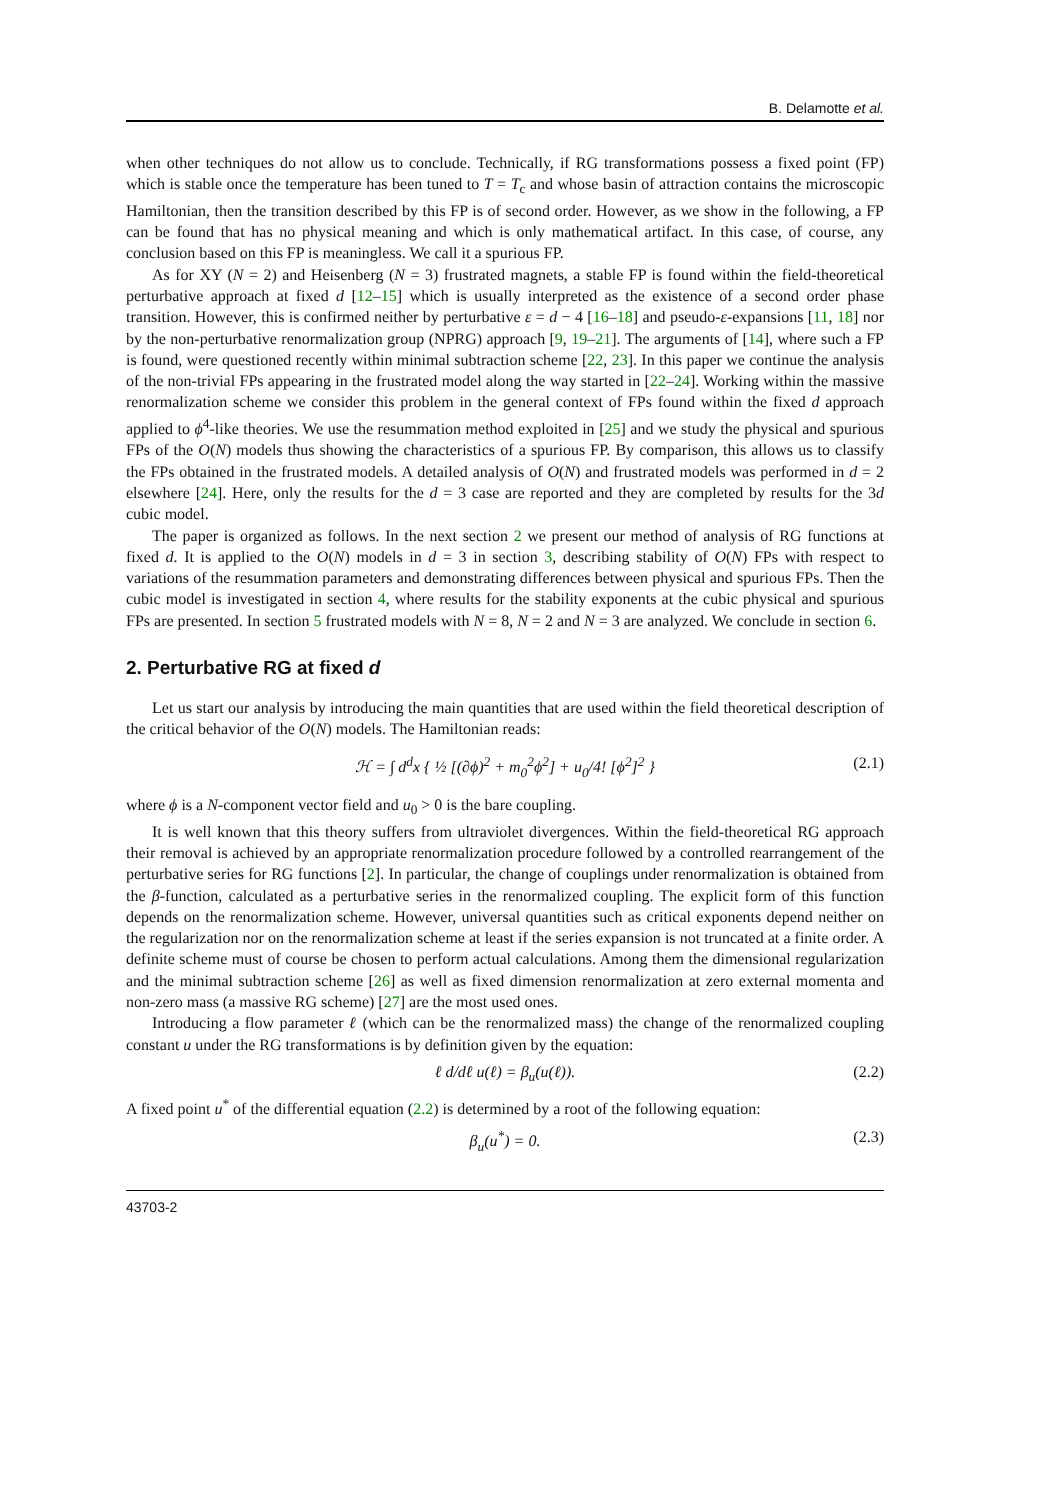B. Delamotte et al.
when other techniques do not allow us to conclude. Technically, if RG transformations possess a fixed point (FP) which is stable once the temperature has been tuned to T = T<sub>c</sub> and whose basin of attraction contains the microscopic Hamiltonian, then the transition described by this FP is of second order. However, as we show in the following, a FP can be found that has no physical meaning and which is only mathematical artifact. In this case, of course, any conclusion based on this FP is meaningless. We call it a spurious FP.
As for XY (N = 2) and Heisenberg (N = 3) frustrated magnets, a stable FP is found within the field-theoretical perturbative approach at fixed d [12–15] which is usually interpreted as the existence of a second order phase transition. However, this is confirmed neither by perturbative ε = d − 4 [16–18] and pseudo-ε-expansions [11, 18] nor by the non-perturbative renormalization group (NPRG) approach [9, 19–21]. The arguments of [14], where such a FP is found, were questioned recently within minimal subtraction scheme [22, 23]. In this paper we continue the analysis of the non-trivial FPs appearing in the frustrated model along the way started in [22–24]. Working within the massive renormalization scheme we consider this problem in the general context of FPs found within the fixed d approach applied to ϕ<sup>4</sup>-like theories. We use the resummation method exploited in [25] and we study the physical and spurious FPs of the O(N) models thus showing the characteristics of a spurious FP. By comparison, this allows us to classify the FPs obtained in the frustrated models. A detailed analysis of O(N) and frustrated models was performed in d = 2 elsewhere [24]. Here, only the results for the d = 3 case are reported and they are completed by results for the 3d cubic model.
The paper is organized as follows. In the next section 2 we present our method of analysis of RG functions at fixed d. It is applied to the O(N) models in d = 3 in section 3, describing stability of O(N) FPs with respect to variations of the resummation parameters and demonstrating differences between physical and spurious FPs. Then the cubic model is investigated in section 4, where results for the stability exponents at the cubic physical and spurious FPs are presented. In section 5 frustrated models with N = 8, N = 2 and N = 3 are analyzed. We conclude in section 6.
2. Perturbative RG at fixed d
Let us start our analysis by introducing the main quantities that are used within the field theoretical description of the critical behavior of the O(N) models. The Hamiltonian reads:
ℋ = ∫ d<sup>d</sup>x { ½ [(∂ϕ)<sup>2</sup> + m<sub>0</sub><sup>2</sup>ϕ<sup>2</sup>] + u<sub>0</sub>/4! [ϕ<sup>2</sup>]<sup>2</sup> } (2.1)
where ϕ is a N-component vector field and u<sub>0</sub> > 0 is the bare coupling.
It is well known that this theory suffers from ultraviolet divergences. Within the field-theoretical RG approach their removal is achieved by an appropriate renormalization procedure followed by a controlled rearrangement of the perturbative series for RG functions [2]. In particular, the change of couplings under renormalization is obtained from the β-function, calculated as a perturbative series in the renormalized coupling. The explicit form of this function depends on the renormalization scheme. However, universal quantities such as critical exponents depend neither on the regularization nor on the renormalization scheme at least if the series expansion is not truncated at a finite order. A definite scheme must of course be chosen to perform actual calculations. Among them the dimensional regularization and the minimal subtraction scheme [26] as well as fixed dimension renormalization at zero external momenta and non-zero mass (a massive RG scheme) [27] are the most used ones.
Introducing a flow parameter ℓ (which can be the renormalized mass) the change of the renormalized coupling constant u under the RG transformations is by definition given by the equation:
ℓ d/dℓ u(ℓ) = β<sub>u</sub>(u(ℓ)). (2.2)
A fixed point u<sup>*</sup> of the differential equation (2.2) is determined by a root of the following equation:
β<sub>u</sub>(u<sup>*</sup>) = 0. (2.3)
43703-2